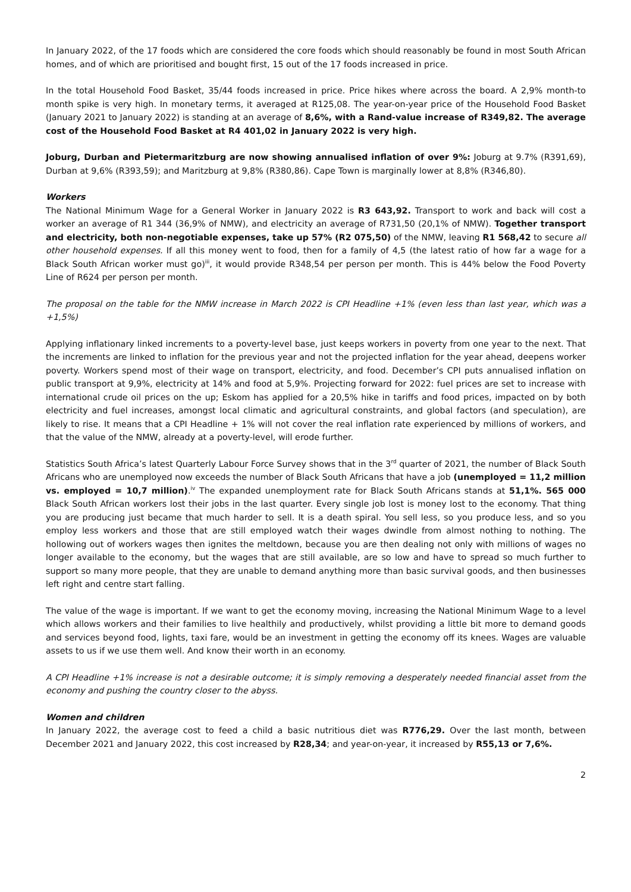In January 2022, of the 17 foods which are considered the core foods which should reasonably be found in most South African homes, and of which are prioritised and bought first, 15 out of the 17 foods increased in price.
In the total Household Food Basket, 35/44 foods increased in price. Price hikes where across the board. A 2,9% month-to month spike is very high. In monetary terms, it averaged at R125,08. The year-on-year price of the Household Food Basket (January 2021 to January 2022) is standing at an average of 8,6%, with a Rand-value increase of R349,82. The average cost of the Household Food Basket at R4 401,02 in January 2022 is very high.
Joburg, Durban and Pietermaritzburg are now showing annualised inflation of over 9%: Joburg at 9.7% (R391,69), Durban at 9,6% (R393,59); and Maritzburg at 9,8% (R380,86). Cape Town is marginally lower at 8,8% (R346,80).
Workers
The National Minimum Wage for a General Worker in January 2022 is R3 643,92. Transport to work and back will cost a worker an average of R1 344 (36,9% of NMW), and electricity an average of R731,50 (20,1% of NMW). Together transport and electricity, both non-negotiable expenses, take up 57% (R2 075,50) of the NMW, leaving R1 568,42 to secure all other household expenses. If all this money went to food, then for a family of 4,5 (the latest ratio of how far a wage for a Black South African worker must go)<sup>iii</sup>, it would provide R348,54 per person per month. This is 44% below the Food Poverty Line of R624 per person per month.
The proposal on the table for the NMW increase in March 2022 is CPI Headline +1% (even less than last year, which was a +1,5%)
Applying inflationary linked increments to a poverty-level base, just keeps workers in poverty from one year to the next. That the increments are linked to inflation for the previous year and not the projected inflation for the year ahead, deepens worker poverty. Workers spend most of their wage on transport, electricity, and food. December’s CPI puts annualised inflation on public transport at 9,9%, electricity at 14% and food at 5,9%. Projecting forward for 2022: fuel prices are set to increase with international crude oil prices on the up; Eskom has applied for a 20,5% hike in tariffs and food prices, impacted on by both electricity and fuel increases, amongst local climatic and agricultural constraints, and global factors (and speculation), are likely to rise. It means that a CPI Headline + 1% will not cover the real inflation rate experienced by millions of workers, and that the value of the NMW, already at a poverty-level, will erode further.
Statistics South Africa’s latest Quarterly Labour Force Survey shows that in the 3<sup>rd</sup> quarter of 2021, the number of Black South Africans who are unemployed now exceeds the number of Black South Africans that have a job (unemployed = 11,2 million vs. employed = 10,7 million).<sup>iv</sup> The expanded unemployment rate for Black South Africans stands at 51,1%. 565 000 Black South African workers lost their jobs in the last quarter. Every single job lost is money lost to the economy. That thing you are producing just became that much harder to sell. It is a death spiral. You sell less, so you produce less, and so you employ less workers and those that are still employed watch their wages dwindle from almost nothing to nothing. The hollowing out of workers wages then ignites the meltdown, because you are then dealing not only with millions of wages no longer available to the economy, but the wages that are still available, are so low and have to spread so much further to support so many more people, that they are unable to demand anything more than basic survival goods, and then businesses left right and centre start falling.
The value of the wage is important. If we want to get the economy moving, increasing the National Minimum Wage to a level which allows workers and their families to live healthily and productively, whilst providing a little bit more to demand goods and services beyond food, lights, taxi fare, would be an investment in getting the economy off its knees. Wages are valuable assets to us if we use them well. And know their worth in an economy.
A CPI Headline +1% increase is not a desirable outcome; it is simply removing a desperately needed financial asset from the economy and pushing the country closer to the abyss.
Women and children
In January 2022, the average cost to feed a child a basic nutritious diet was R776,29. Over the last month, between December 2021 and January 2022, this cost increased by R28,34; and year-on-year, it increased by R55,13 or 7,6%.
2